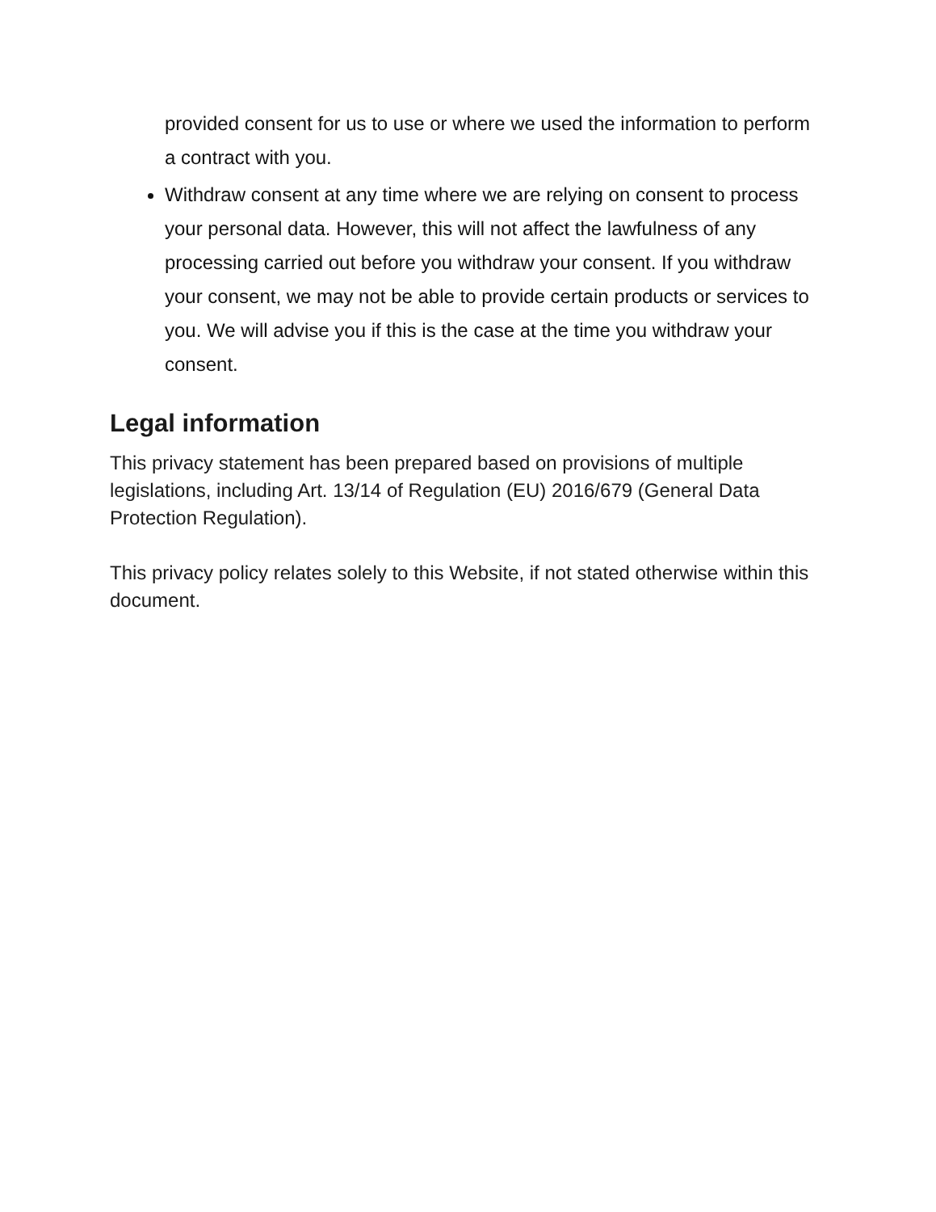provided consent for us to use or where we used the information to perform a contract with you.
Withdraw consent at any time where we are relying on consent to process your personal data. However, this will not affect the lawfulness of any processing carried out before you withdraw your consent. If you withdraw your consent, we may not be able to provide certain products or services to you. We will advise you if this is the case at the time you withdraw your consent.
Legal information
This privacy statement has been prepared based on provisions of multiple legislations, including Art. 13/14 of Regulation (EU) 2016/679 (General Data Protection Regulation).
This privacy policy relates solely to this Website, if not stated otherwise within this document.